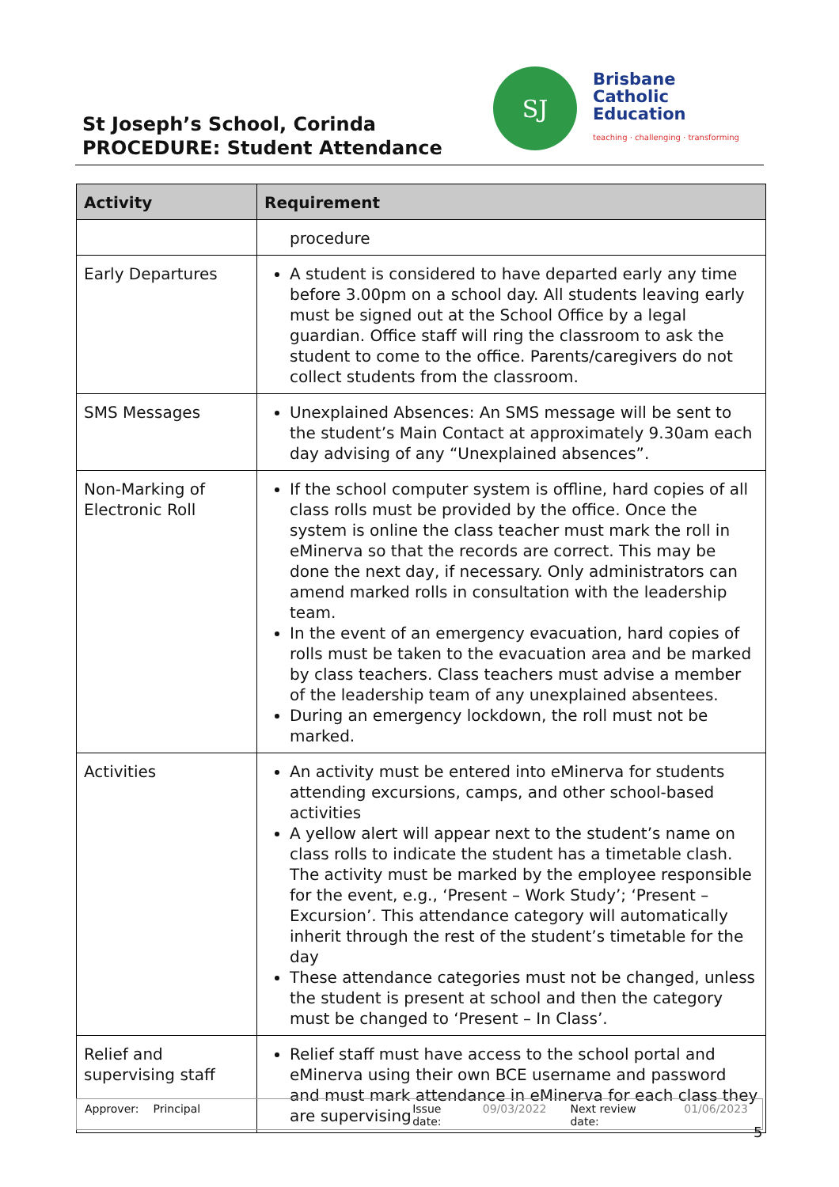St Joseph’s School, Corinda
PROCEDURE: Student Attendance
SJ
Brisbane
Catholic
Education
teaching · challenging · transforming
| Activity | Requirement |
| --- | --- |
| | procedure |
| Early Departures | A student is considered to have departed early any time before 3.00pm on a school day. All students leaving early must be signed out at the School Office by a legal guardian. Office staff will ring the classroom to ask the student to come to the office. Parents/caregivers do not collect students from the classroom. |
| SMS Messages | Unexplained Absences: An SMS message will be sent to the student’s Main Contact at approximately 9.30am each day advising of any “Unexplained absences”. |
| Non-Marking of Electronic Roll | If the school computer system is offline, hard copies of all class rolls must be provided by the office. Once the system is online the class teacher must mark the roll in eMinerva so that the records are correct. This may be done the next day, if necessary. Only administrators can amend marked rolls in consultation with the leadership team. In the event of an emergency evacuation, hard copies of rolls must be taken to the evacuation area and be marked by class teachers. Class teachers must advise a member of the leadership team of any unexplained absentees. During an emergency lockdown, the roll must not be marked. |
| Activities | An activity must be entered into eMinerva for students attending excursions, camps, and other school-based activities A yellow alert will appear next to the student’s name on class rolls to indicate the student has a timetable clash. The activity must be marked by the employee responsible for the event, e.g., ‘Present – Work Study’; ‘Present – Excursion’. This attendance category will automatically inherit through the rest of the student’s timetable for the day These attendance categories must not be changed, unless the student is present at school and then the category must be changed to ‘Present – In Class’. |
| Relief and supervising staff | Relief staff must have access to the school portal and eMinerva using their own BCE username and password and must mark attendance in eMinerva for each class they are supervising |
Approver: Principal Issue date: 09/03/2022 Next review date: 01/06/2023
5